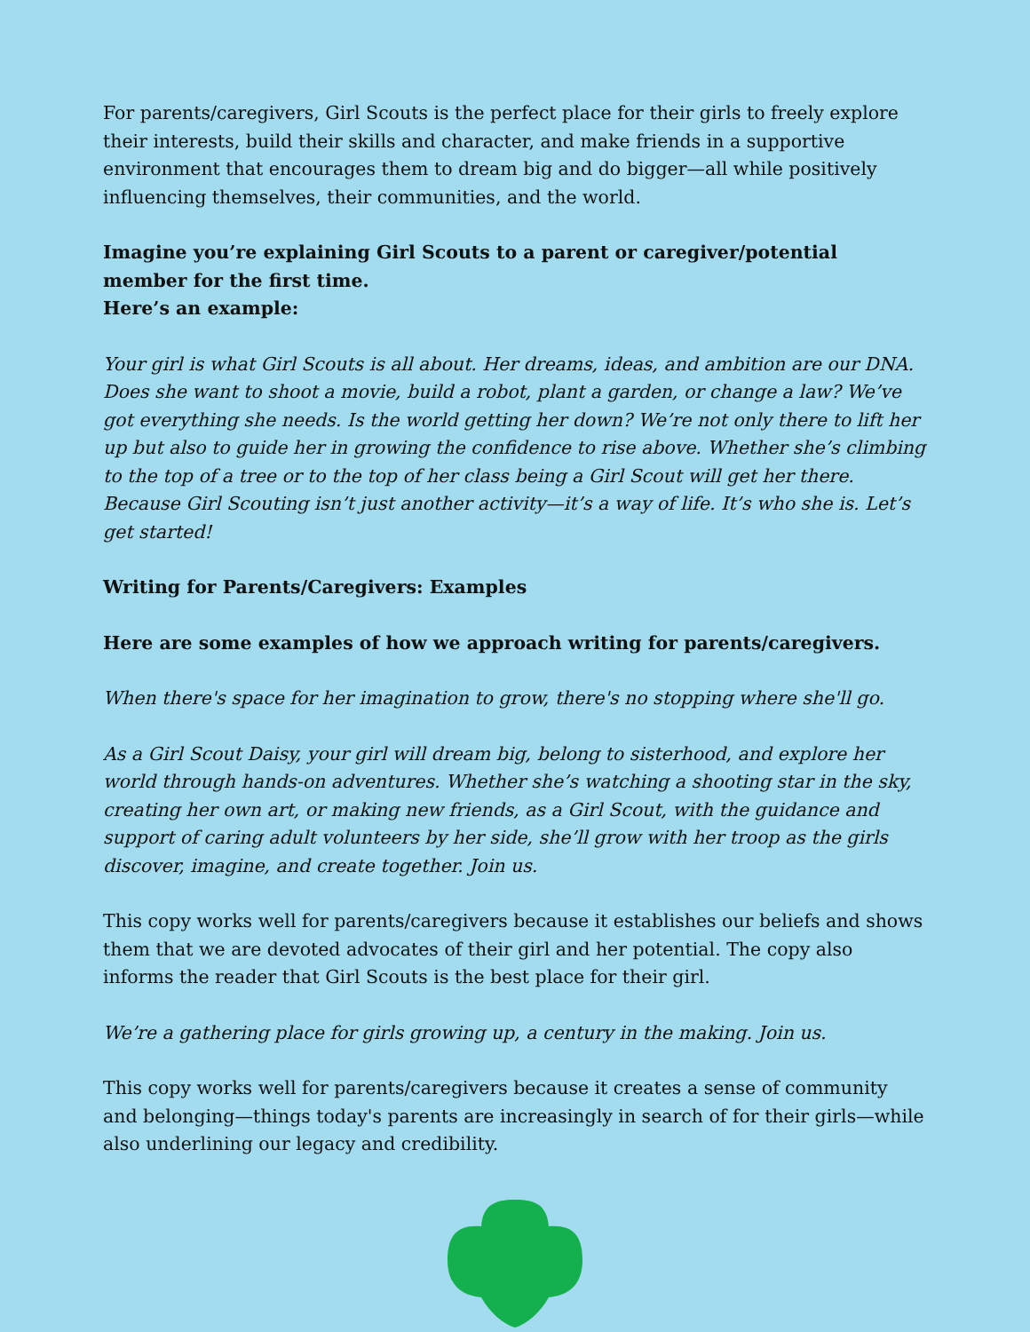For parents/caregivers, Girl Scouts is the perfect place for their girls to freely explore their interests, build their skills and character, and make friends in a supportive environment that encourages them to dream big and do bigger—all while positively influencing themselves, their communities, and the world.
Imagine you’re explaining Girl Scouts to a parent or caregiver/potential member for the first time.
Here’s an example:
Your girl is what Girl Scouts is all about. Her dreams, ideas, and ambition are our DNA. Does she want to shoot a movie, build a robot, plant a garden, or change a law? We’ve got everything she needs. Is the world getting her down? We’re not only there to lift her up but also to guide her in growing the confidence to rise above. Whether she’s climbing to the top of a tree or to the top of her class being a Girl Scout will get her there. Because Girl Scouting isn’t just another activity—it’s a way of life. It’s who she is. Let’s get started!
Writing for Parents/Caregivers: Examples
Here are some examples of how we approach writing for parents/caregivers.
When there's space for her imagination to grow, there's no stopping where she'll go.
As a Girl Scout Daisy, your girl will dream big, belong to sisterhood, and explore her world through hands-on adventures. Whether she’s watching a shooting star in the sky, creating her own art, or making new friends, as a Girl Scout, with the guidance and support of caring adult volunteers by her side, she’ll grow with her troop as the girls discover, imagine, and create together. Join us.
This copy works well for parents/caregivers because it establishes our beliefs and shows them that we are devoted advocates of their girl and her potential. The copy also informs the reader that Girl Scouts is the best place for their girl.
We’re a gathering place for girls growing up, a century in the making. Join us.
This copy works well for parents/caregivers because it creates a sense of community and belonging—things today's parents are increasingly in search of for their girls—while also underlining our legacy and credibility.